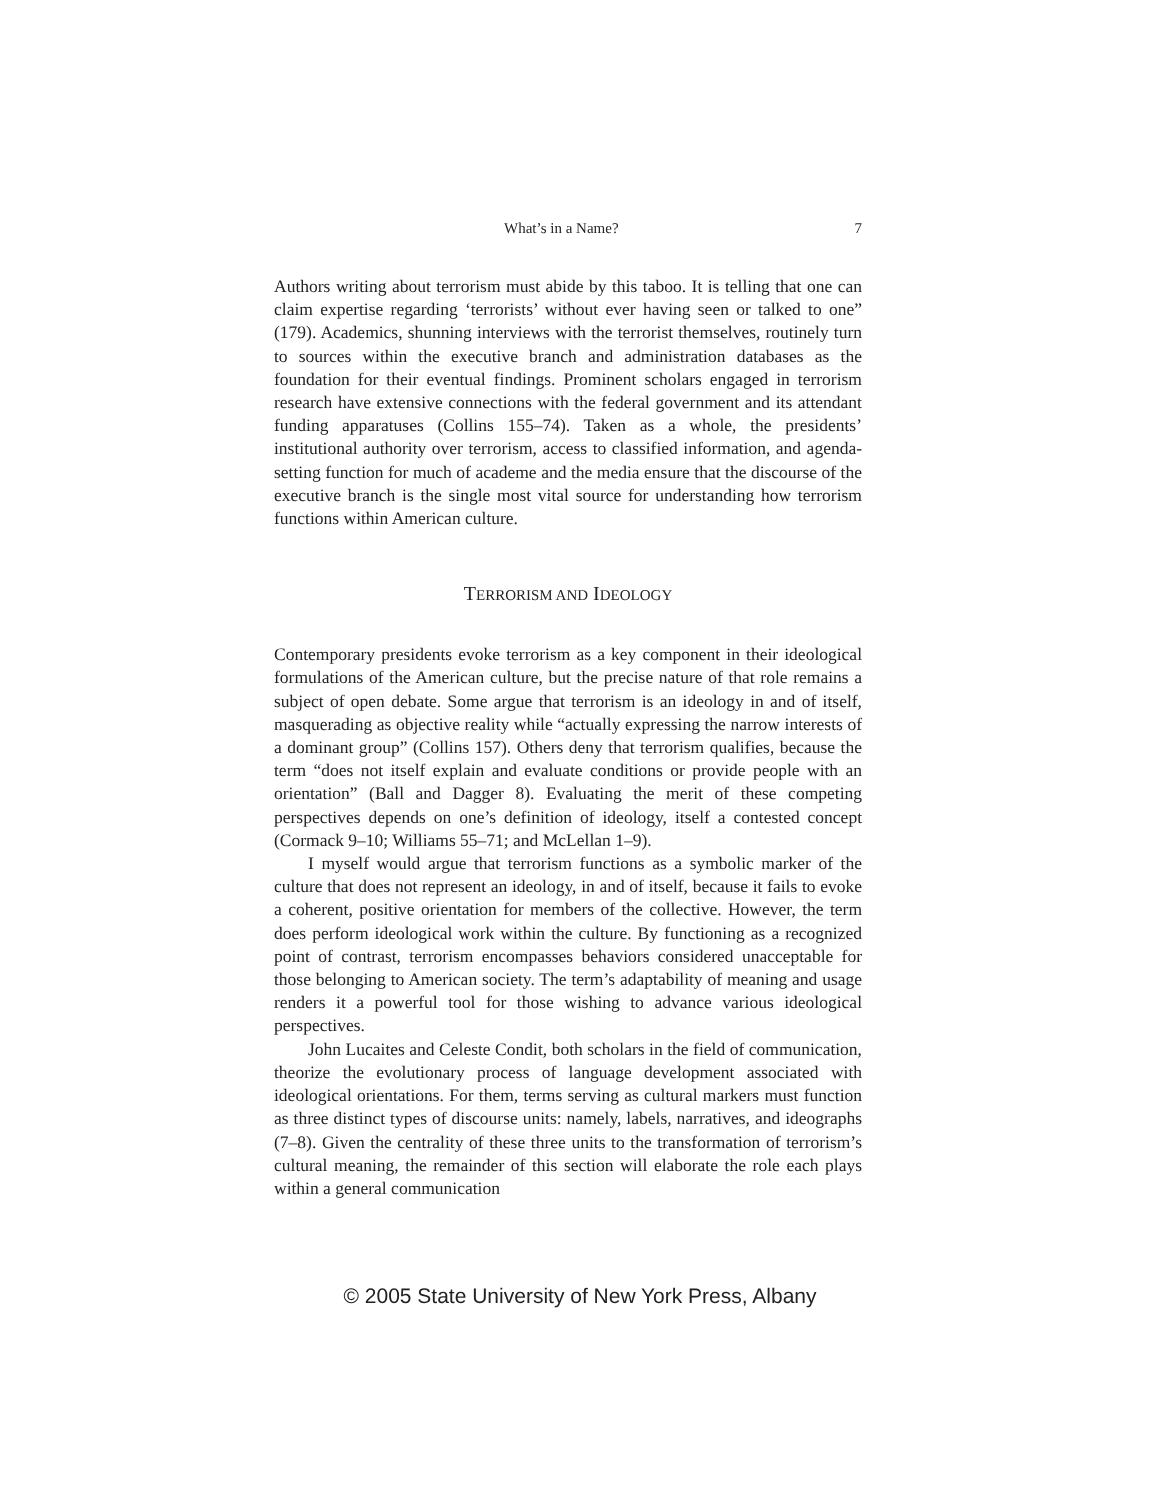What’s in a Name? 7
Authors writing about terrorism must abide by this taboo. It is telling that one can claim expertise regarding ‘terrorists’ without ever having seen or talked to one” (179). Academics, shunning interviews with the terrorist themselves, routinely turn to sources within the executive branch and administration databases as the foundation for their eventual findings. Prominent scholars engaged in terrorism research have extensive connections with the federal government and its attendant funding apparatuses (Collins 155–74). Taken as a whole, the presidents’ institutional authority over terrorism, access to classified information, and agenda-setting function for much of academe and the media ensure that the discourse of the executive branch is the single most vital source for understanding how terrorism functions within American culture.
TERRORISM AND IDEOLOGY
Contemporary presidents evoke terrorism as a key component in their ideological formulations of the American culture, but the precise nature of that role remains a subject of open debate. Some argue that terrorism is an ideology in and of itself, masquerading as objective reality while “actually expressing the narrow interests of a dominant group” (Collins 157). Others deny that terrorism qualifies, because the term “does not itself explain and evaluate conditions or provide people with an orientation” (Ball and Dagger 8). Evaluating the merit of these competing perspectives depends on one’s definition of ideology, itself a contested concept (Cormack 9–10; Williams 55–71; and McLellan 1–9).
I myself would argue that terrorism functions as a symbolic marker of the culture that does not represent an ideology, in and of itself, because it fails to evoke a coherent, positive orientation for members of the collective. However, the term does perform ideological work within the culture. By functioning as a recognized point of contrast, terrorism encompasses behaviors considered unacceptable for those belonging to American society. The term’s adaptability of meaning and usage renders it a powerful tool for those wishing to advance various ideological perspectives.
John Lucaites and Celeste Condit, both scholars in the field of communication, theorize the evolutionary process of language development associated with ideological orientations. For them, terms serving as cultural markers must function as three distinct types of discourse units: namely, labels, narratives, and ideographs (7–8). Given the centrality of these three units to the transformation of terrorism’s cultural meaning, the remainder of this section will elaborate the role each plays within a general communication
© 2005 State University of New York Press, Albany